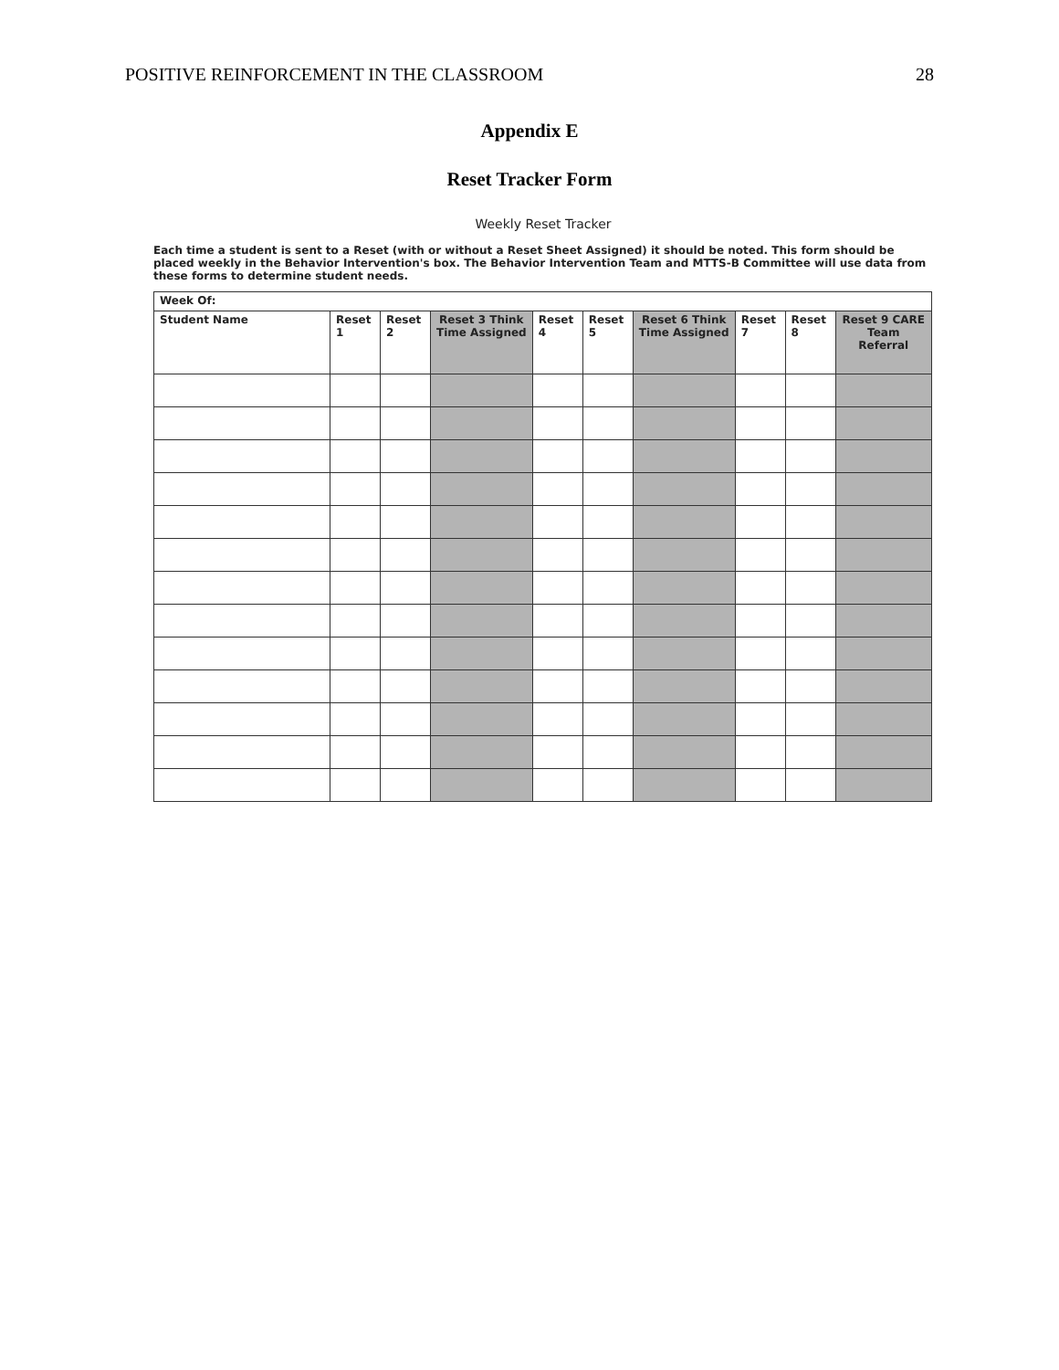POSITIVE REINFORCEMENT IN THE CLASSROOM 28
Appendix E
Reset Tracker Form
Weekly Reset Tracker
Each time a student is sent to a Reset (with or without a Reset Sheet Assigned) it should be noted. This form should be placed weekly in the Behavior Intervention's box. The Behavior Intervention Team and MTTS-B Committee will use data from these forms to determine student needs.
| Week Of: | | | | | | | | | |
| Student Name | Reset 1 | Reset 2 | Reset 3 Think Time Assigned | Reset 4 | Reset 5 | Reset 6 Think Time Assigned | Reset 7 | Reset 8 | Reset 9 CARE Team Referral |